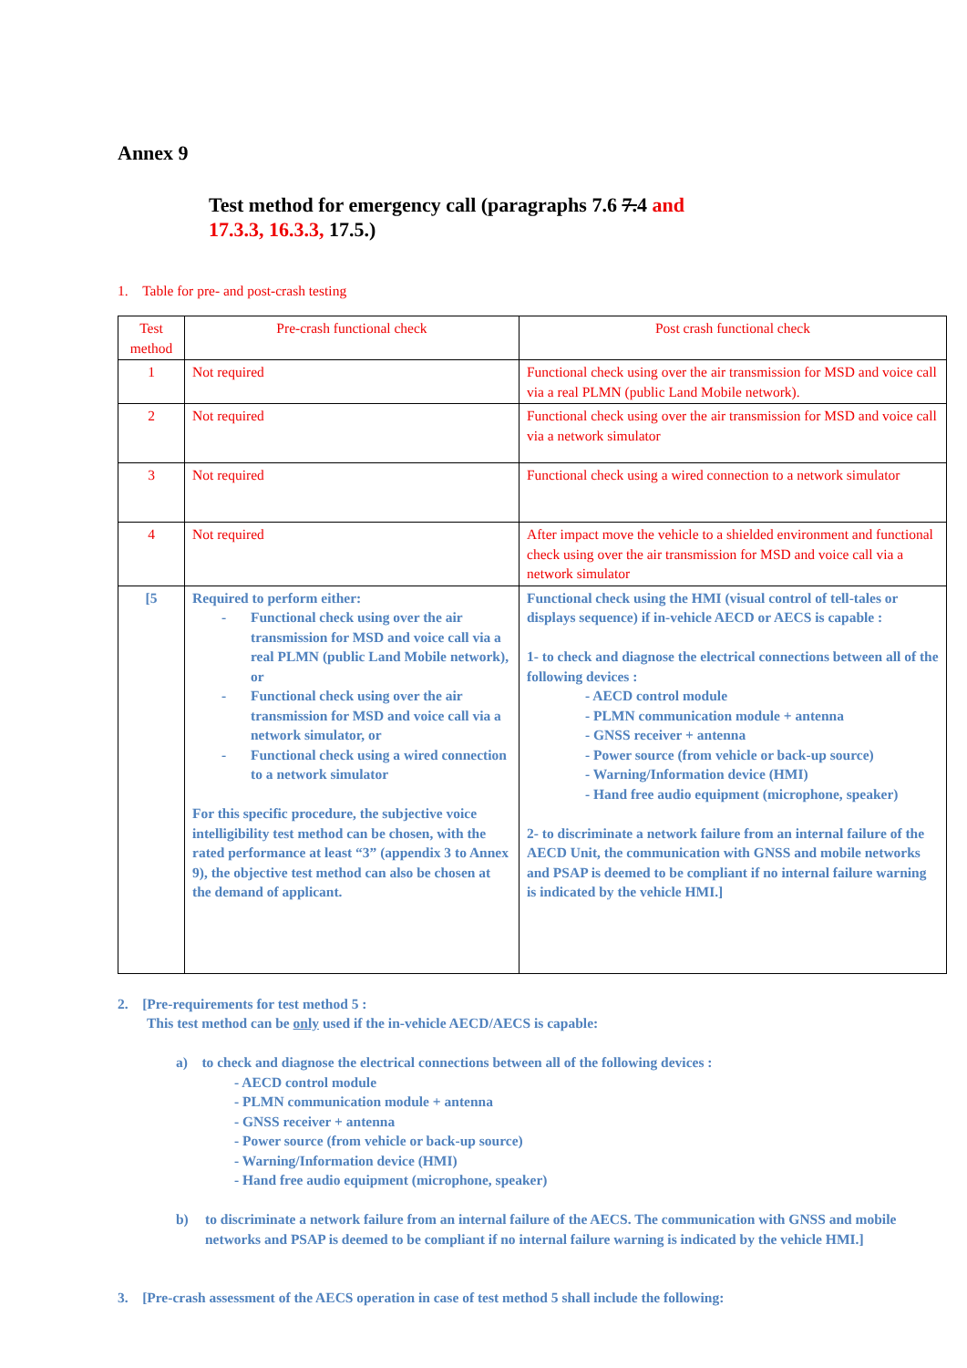Annex 9
Test method for emergency call (paragraphs 7.6 7.4 and
17.3.3, 16.3.3, 17.5.)
1. Table for pre- and post-crash testing
| Test method | Pre-crash functional check | Post crash functional check |
| 1 | Not required | Functional check using over the air transmission for MSD and voice call via a real PLMN (public Land Mobile network). |
| 2 | Not required | Functional check using over the air transmission for MSD and voice call via a network simulator |
| 3 | Not required | Functional check using a wired connection to a network simulator |
| 4 | Not required | After impact move the vehicle to a shielded environment and functional check using over the air transmission for MSD and voice call via a network simulator |
| [5 | Required to perform either: - Functional check using over the air transmission for MSD and voice call via a real PLMN (public Land Mobile network), or - Functional check using over the air transmission for MSD and voice call via a network simulator, or - Functional check using a wired connection to a network simulator For this specific procedure, the subjective voice intelligibility test method can be chosen, with the rated performance at least “3” (appendix 3 to Annex 9), the objective test method can also be chosen at the demand of applicant. | Functional check using the HMI (visual control of tell-tales or displays sequence) if in-vehicle AECD or AECS is capable : 1- to check and diagnose the electrical connections between all of the following devices : - AECD control module - PLMN communication module + antenna - GNSS receiver + antenna - Power source (from vehicle or back-up source) - Warning/Information device (HMI) - Hand free audio equipment (microphone, speaker) 2- to discriminate a network failure from an internal failure of the AECD Unit, the communication with GNSS and mobile networks and PSAP is deemed to be compliant if no internal failure warning is indicated by the vehicle HMI.] |
2. [Pre-requirements for test method 5 :
This test method can be only used if the in-vehicle AECD/AECS is capable:
a) to check and diagnose the electrical connections between all of the following devices :
- AECD control module
- PLMN communication module + antenna
- GNSS receiver + antenna
- Power source (from vehicle or back-up source)
- Warning/Information device (HMI)
- Hand free audio equipment (microphone, speaker)
b) to discriminate a network failure from an internal failure of the AECS. The communication with GNSS and mobile networks and PSAP is deemed to be compliant if no internal failure warning is indicated by the vehicle HMI.]
3. [Pre-crash assessment of the AECS operation in case of test method 5 shall include the following: